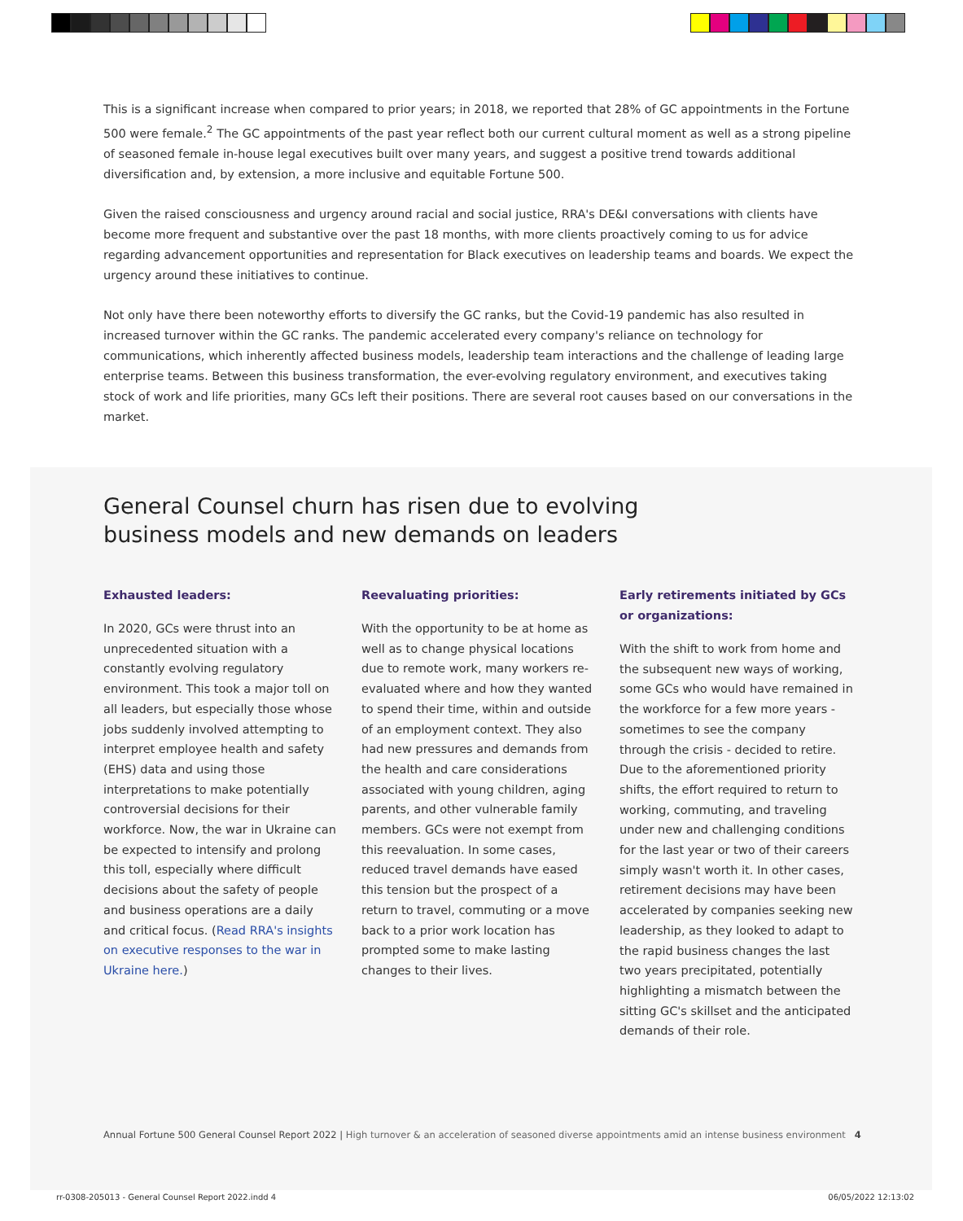This is a significant increase when compared to prior years; in 2018, we reported that 28% of GC appointments in the Fortune 500 were female.<sup>2</sup> The GC appointments of the past year reflect both our current cultural moment as well as a strong pipeline of seasoned female in-house legal executives built over many years, and suggest a positive trend towards additional diversification and, by extension, a more inclusive and equitable Fortune 500.
Given the raised consciousness and urgency around racial and social justice, RRA's DE&I conversations with clients have become more frequent and substantive over the past 18 months, with more clients proactively coming to us for advice regarding advancement opportunities and representation for Black executives on leadership teams and boards. We expect the urgency around these initiatives to continue.
Not only have there been noteworthy efforts to diversify the GC ranks, but the Covid-19 pandemic has also resulted in increased turnover within the GC ranks. The pandemic accelerated every company's reliance on technology for communications, which inherently affected business models, leadership team interactions and the challenge of leading large enterprise teams. Between this business transformation, the ever-evolving regulatory environment, and executives taking stock of work and life priorities, many GCs left their positions. There are several root causes based on our conversations in the market.
General Counsel churn has risen due to evolving
business models and new demands on leaders
Exhausted leaders:
In 2020, GCs were thrust into an unprecedented situation with a constantly evolving regulatory environment. This took a major toll on all leaders, but especially those whose jobs suddenly involved attempting to interpret employee health and safety (EHS) data and using those interpretations to make potentially controversial decisions for their workforce. Now, the war in Ukraine can be expected to intensify and prolong this toll, especially where difficult decisions about the safety of people and business operations are a daily and critical focus. (Read RRA's insights on executive responses to the war in Ukraine here.)
Reevaluating priorities:
With the opportunity to be at home as well as to change physical locations due to remote work, many workers re-evaluated where and how they wanted to spend their time, within and outside of an employment context. They also had new pressures and demands from the health and care considerations associated with young children, aging parents, and other vulnerable family members. GCs were not exempt from this reevaluation. In some cases, reduced travel demands have eased this tension but the prospect of a return to travel, commuting or a move back to a prior work location has prompted some to make lasting changes to their lives.
Early retirements initiated by GCs or organizations:
With the shift to work from home and the subsequent new ways of working, some GCs who would have remained in the workforce for a few more years - sometimes to see the company through the crisis - decided to retire. Due to the aforementioned priority shifts, the effort required to return to working, commuting, and traveling under new and challenging conditions for the last year or two of their careers simply wasn't worth it. In other cases, retirement decisions may have been accelerated by companies seeking new leadership, as they looked to adapt to the rapid business changes the last two years precipitated, potentially highlighting a mismatch between the sitting GC's skillset and the anticipated demands of their role.
Annual Fortune 500 General Counsel Report 2022 | High turnover & an acceleration of seasoned diverse appointments amid an intense business environment 4
rr-0308-205013 - General Counsel Report 2022.indd 4
06/05/2022 12:13:02